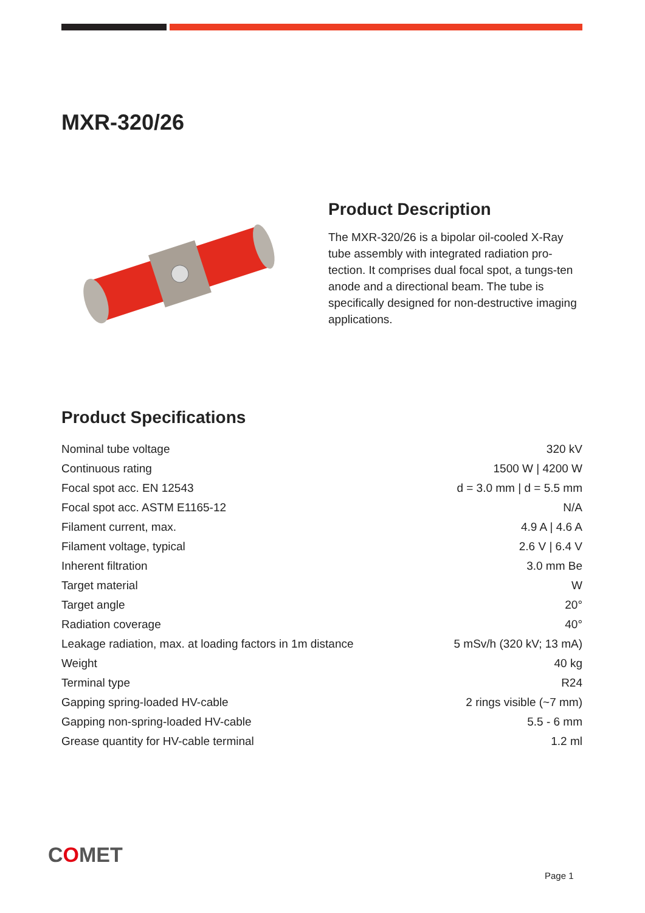MXR-320/26
Product Description
The MXR-320/26 is a bipolar oil-cooled X-Ray tube assembly with integrated radiation pro-tection. It comprises dual focal spot, a tungs-ten anode and a directional beam. The tube is specifically designed for non-destructive imaging applications.
Product Specifications
| Nominal tube voltage | 320 kV |
| Continuous rating | 1500 W / 4200 W |
| Focal spot acc. EN 12543 | d = 3.0 mm / d = 5.5 mm |
| Focal spot acc. ASTM E1165-12 | N/A |
| Filament current, max. | 4.9 A / 4.6 A |
| Filament voltage, typical | 2.6 V / 6.4 V |
| Inherent filtration | 3.0 mm Be |
| Target material | W |
| Target angle | 20° |
| Radiation coverage | 40° |
| Leakage radiation, max. at loading factors in 1m distance | 5 mSv/h (320 kV; 13 mA) |
| Weight | 40 kg |
| Terminal type | R24 |
| Gapping spring-loaded HV-cable | 2 rings visible (~7 mm) |
| Gapping non-spring-loaded HV-cable | 5.5 - 6 mm |
| Grease quantity for HV-cable terminal | 1.2 ml |
COMET
Page 1